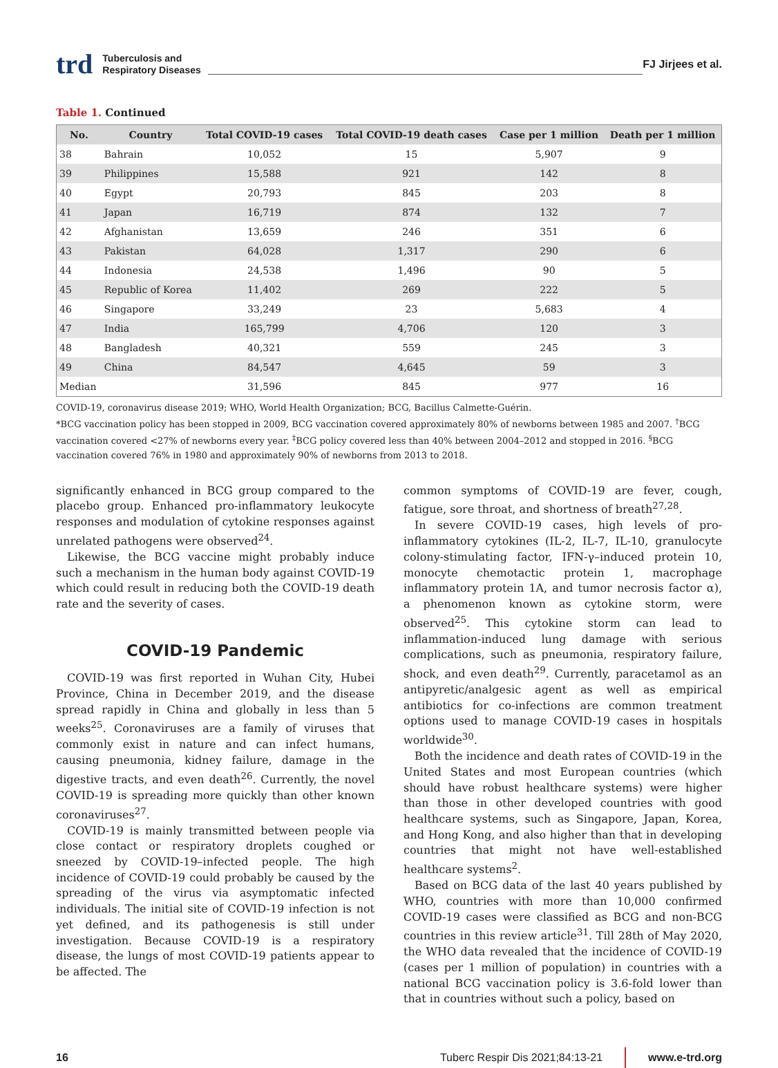trd Tuberculosis and
Respiratory Diseases FJ Jirjees et al.
Table 1. Continued
| No. | Country | Total COVID-19 cases | Total COVID-19 death cases | Case per 1 million | Death per 1 million |
| --- | --- | --- | --- | --- | --- |
| 38 | Bahrain | 10,052 | 15 | 5,907 | 9 |
| 39 | Philippines | 15,588 | 921 | 142 | 8 |
| 40 | Egypt | 20,793 | 845 | 203 | 8 |
| 41 | Japan | 16,719 | 874 | 132 | 7 |
| 42 | Afghanistan | 13,659 | 246 | 351 | 6 |
| 43 | Pakistan | 64,028 | 1,317 | 290 | 6 |
| 44 | Indonesia | 24,538 | 1,496 | 90 | 5 |
| 45 | Republic of Korea | 11,402 | 269 | 222 | 5 |
| 46 | Singapore | 33,249 | 23 | 5,683 | 4 |
| 47 | India | 165,799 | 4,706 | 120 | 3 |
| 48 | Bangladesh | 40,321 | 559 | 245 | 3 |
| 49 | China | 84,547 | 4,645 | 59 | 3 |
| Median | | 31,596 | 845 | 977 | 16 |
COVID-19, coronavirus disease 2019; WHO, World Health Organization; BCG, Bacillus Calmette-Guérin.
*BCG vaccination policy has been stopped in 2009, BCG vaccination covered approximately 80% of newborns between 1985 and 2007. <sup>†</sup>BCG vaccination covered <27% of newborns every year. <sup>‡</sup>BCG policy covered less than 40% between 2004–2012 and stopped in 2016. <sup>§</sup>BCG vaccination covered 76% in 1980 and approximately 90% of newborns from 2013 to 2018.
significantly enhanced in BCG group compared to the placebo group. Enhanced pro-inflammatory leukocyte responses and modulation of cytokine responses against unrelated pathogens were observed<sup>24</sup>.
Likewise, the BCG vaccine might probably induce such a mechanism in the human body against COVID-19 which could result in reducing both the COVID-19 death rate and the severity of cases.
COVID-19 Pandemic
COVID-19 was first reported in Wuhan City, Hubei Province, China in December 2019, and the disease spread rapidly in China and globally in less than 5 weeks<sup>25</sup>. Coronaviruses are a family of viruses that commonly exist in nature and can infect humans, causing pneumonia, kidney failure, damage in the digestive tracts, and even death<sup>26</sup>. Currently, the novel COVID-19 is spreading more quickly than other known coronaviruses<sup>27</sup>.
COVID-19 is mainly transmitted between people via close contact or respiratory droplets coughed or sneezed by COVID-19–infected people. The high incidence of COVID-19 could probably be caused by the spreading of the virus via asymptomatic infected individuals. The initial site of COVID-19 infection is not yet defined, and its pathogenesis is still under investigation. Because COVID-19 is a respiratory disease, the lungs of most COVID-19 patients appear to be affected. The
common symptoms of COVID-19 are fever, cough, fatigue, sore throat, and shortness of breath<sup>27,28</sup>.
In severe COVID-19 cases, high levels of pro-inflammatory cytokines (IL-2, IL-7, IL-10, granulocyte colony-stimulating factor, IFN-γ–induced protein 10, monocyte chemotactic protein 1, macrophage inflammatory protein 1A, and tumor necrosis factor α), a phenomenon known as cytokine storm, were observed<sup>25</sup>. This cytokine storm can lead to inflammation-induced lung damage with serious complications, such as pneumonia, respiratory failure, shock, and even death<sup>29</sup>. Currently, paracetamol as an antipyretic/analgesic agent as well as empirical antibiotics for co-infections are common treatment options used to manage COVID-19 cases in hospitals worldwide<sup>30</sup>.
Both the incidence and death rates of COVID-19 in the United States and most European countries (which should have robust healthcare systems) were higher than those in other developed countries with good healthcare systems, such as Singapore, Japan, Korea, and Hong Kong, and also higher than that in developing countries that might not have well-established healthcare systems<sup>2</sup>.
Based on BCG data of the last 40 years published by WHO, countries with more than 10,000 confirmed COVID-19 cases were classified as BCG and non-BCG countries in this review article<sup>31</sup>. Till 28th of May 2020, the WHO data revealed that the incidence of COVID-19 (cases per 1 million of population) in countries with a national BCG vaccination policy is 3.6-fold lower than that in countries without such a policy, based on
16 Tuberc Respir Dis 2021;84:13-21 www.e-trd.org